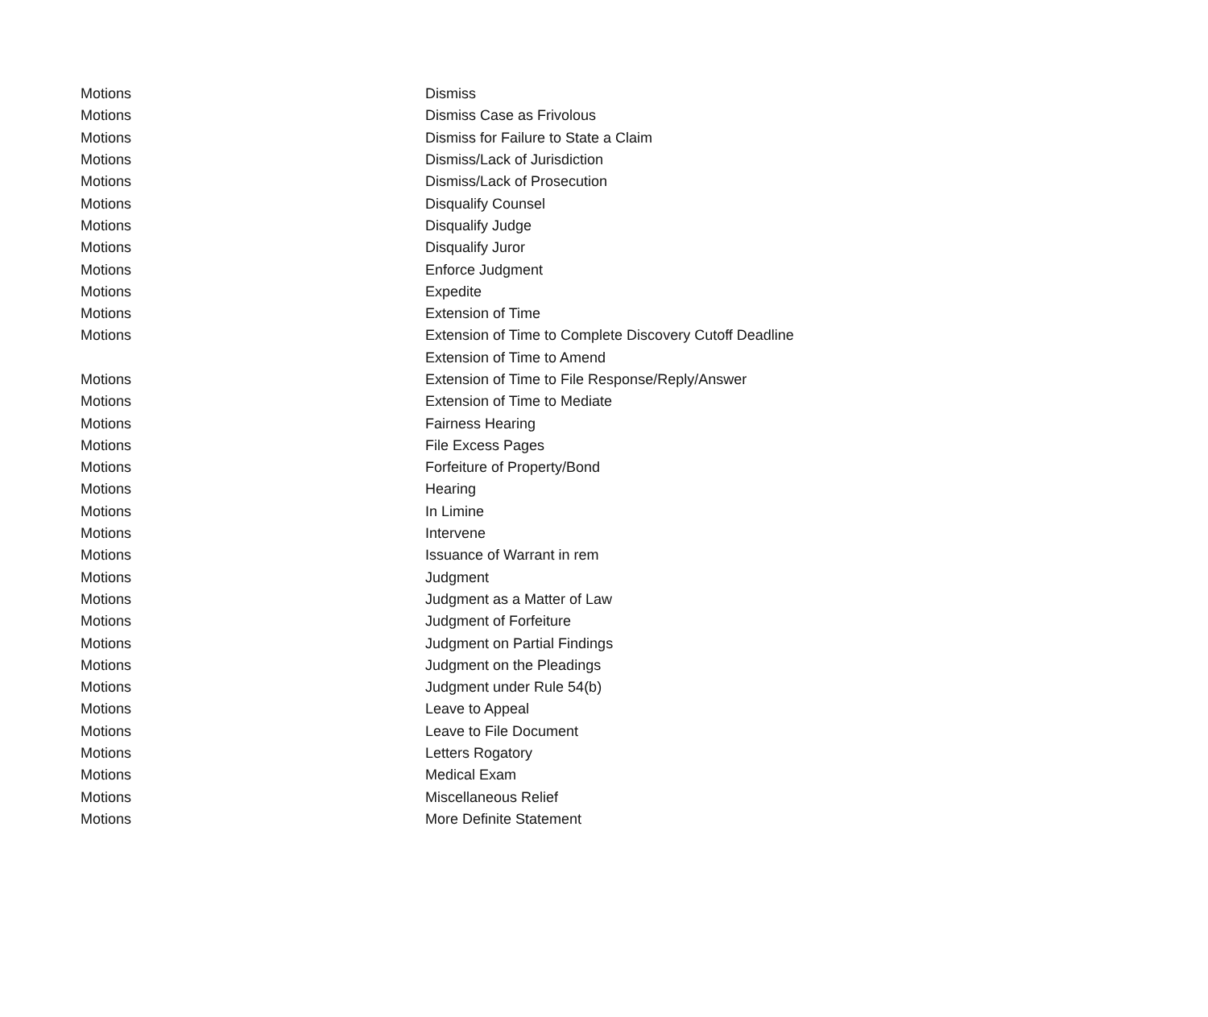| Motions | Dismiss |
| Motions | Dismiss Case as Frivolous |
| Motions | Dismiss for Failure to State a Claim |
| Motions | Dismiss/Lack of Jurisdiction |
| Motions | Dismiss/Lack of Prosecution |
| Motions | Disqualify Counsel |
| Motions | Disqualify Judge |
| Motions | Disqualify Juror |
| Motions | Enforce Judgment |
| Motions | Expedite |
| Motions | Extension of Time |
| Motions | Extension of Time to Complete Discovery Cutoff Deadline |
| | Extension of Time to Amend |
| Motions | Extension of Time to File Response/Reply/Answer |
| Motions | Extension of Time to Mediate |
| Motions | Fairness Hearing |
| Motions | File Excess Pages |
| Motions | Forfeiture of Property/Bond |
| Motions | Hearing |
| Motions | In Limine |
| Motions | Intervene |
| Motions | Issuance of Warrant in rem |
| Motions | Judgment |
| Motions | Judgment as a Matter of Law |
| Motions | Judgment of Forfeiture |
| Motions | Judgment on Partial Findings |
| Motions | Judgment on the Pleadings |
| Motions | Judgment under Rule 54(b) |
| Motions | Leave to Appeal |
| Motions | Leave to File Document |
| Motions | Letters Rogatory |
| Motions | Medical Exam |
| Motions | Miscellaneous Relief |
| Motions | More Definite Statement |